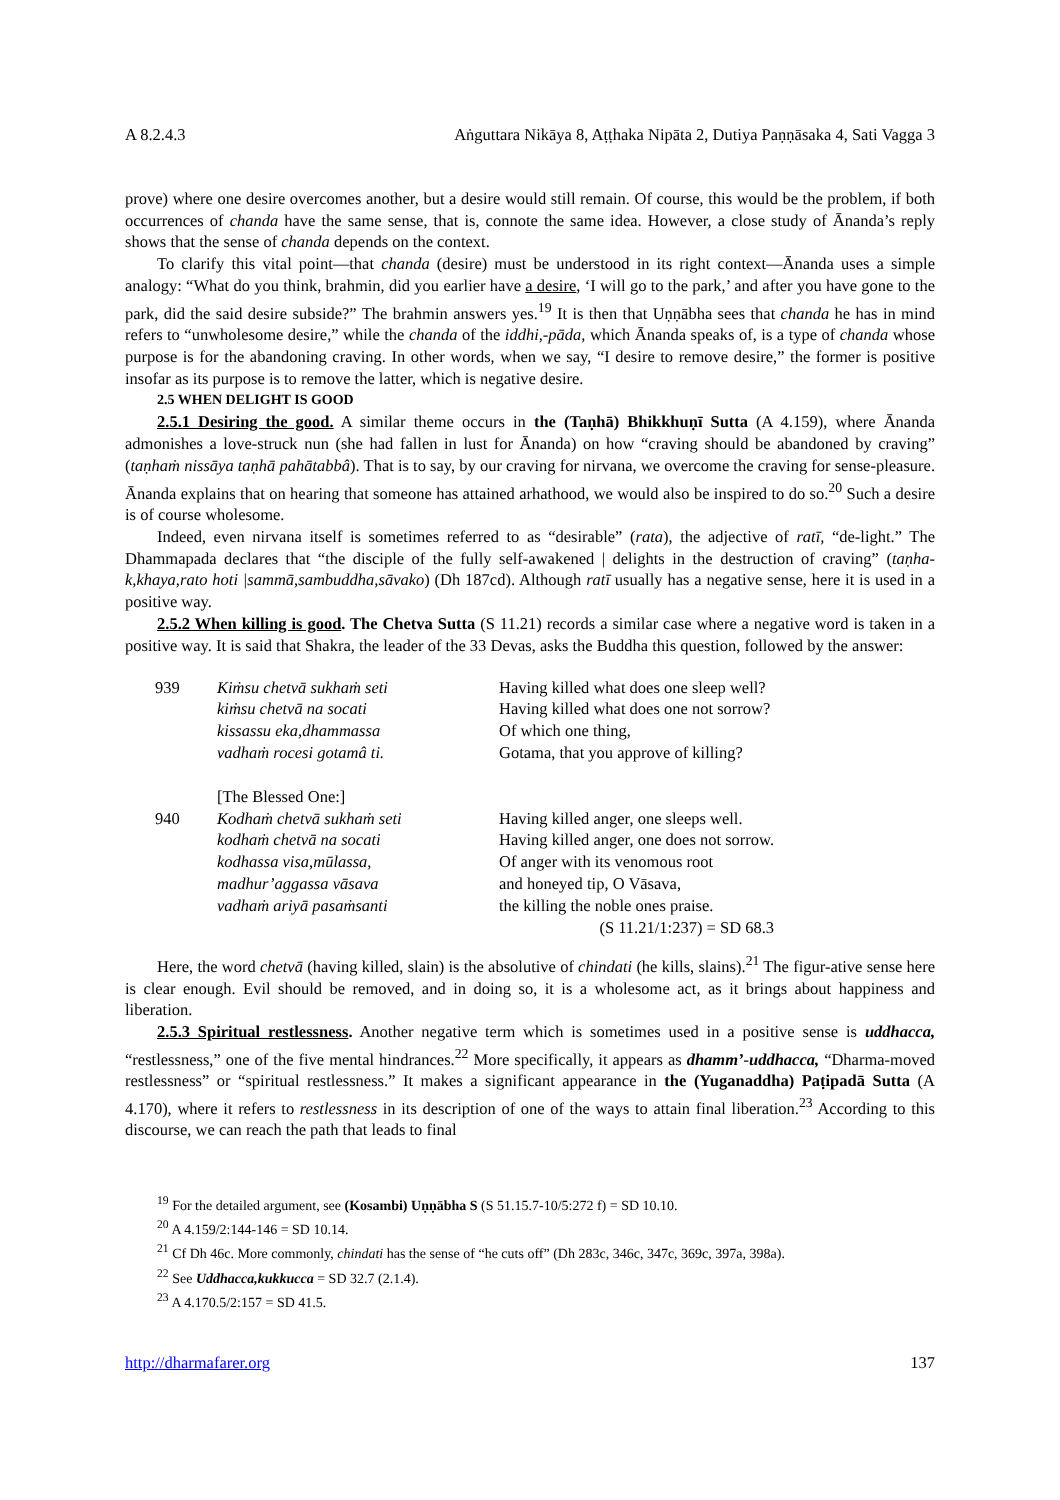A 8.2.4.3 Aṅguttara Nikāya 8, Aṭṭhaka Nipāta 2, Dutiya Paṇṇāsaka 4, Sati Vagga 3
prove) where one desire overcomes another, but a desire would still remain. Of course, this would be the problem, if both occurrences of chanda have the same sense, that is, connote the same idea. However, a close study of Ānanda’s reply shows that the sense of chanda depends on the context.
To clarify this vital point—that chanda (desire) must be understood in its right context—Ānanda uses a simple analogy: “What do you think, brahmin, did you earlier have a desire, ‘I will go to the park,’ and after you have gone to the park, did the said desire subside?” The brahmin answers yes.<sup>19</sup> It is then that Uṇṇābha sees that chanda he has in mind refers to “unwholesome desire,” while the chanda of the iddhi,-pāda, which Ānanda speaks of, is a type of chanda whose purpose is for the abandoning craving. In other words, when we say, “I desire to remove desire,” the former is positive insofar as its purpose is to remove the latter, which is negative desire.
2.5 WHEN DELIGHT IS GOOD
2.5.1 Desiring the good. A similar theme occurs in the (Taṇhā) Bhikkhuṇī Sutta (A 4.159), where Ānanda admonishes a love-struck nun (she had fallen in lust for Ānanda) on how “craving should be abandoned by craving” (taṇhaṁ nissāya taṇhā pahātabbâ). That is to say, by our craving for nirvana, we overcome the craving for sense-pleasure. Ānanda explains that on hearing that someone has attained arhathood, we would also be inspired to do so.<sup>20</sup> Such a desire is of course wholesome.
Indeed, even nirvana itself is sometimes referred to as “desirable” (rata), the adjective of ratī, “de-light.” The Dhammapada declares that “the disciple of the fully self-awakened | delights in the destruction of craving” (taṇha-k,khaya,rato hoti |sammā,sambuddha,sāvako) (Dh 187cd). Although ratī usually has a negative sense, here it is used in a positive way.
2.5.2 When killing is good. The Chetva Sutta (S 11.21) records a similar case where a negative word is taken in a positive way. It is said that Shakra, the leader of the 33 Devas, asks the Buddha this question, followed by the answer:
| 939 | Kiṁsu chetvā sukhaṁ seti | Having killed what does one sleep well? |
| | kiṁsu chetvā na socati | Having killed what does one not sorrow? |
| | kissassu eka,dhammassa | Of which one thing, |
| | vadhaṁ rocesi gotamâ ti. | Gotama, that you approve of killing? |
| | [The Blessed One:] | |
| 940 | Kodhaṁ chetvā sukhaṁ seti | Having killed anger, one sleeps well. |
| | kodhaṁ chetvā na socati | Having killed anger, one does not sorrow. |
| | kodhassa visa,mūlassa, | Of anger with its venomous root |
| | madhur’aggassa vāsava | and honeyed tip, O Vāsava, |
| | vadhaṁ ariyā pasaṁsanti | the killing the noble ones praise. |
| | | (S 11.21/1:237) = SD 68.3 |
Here, the word chetvā (having killed, slain) is the absolutive of chindati (he kills, slains).<sup>21</sup> The figur-ative sense here is clear enough. Evil should be removed, and in doing so, it is a wholesome act, as it brings about happiness and liberation.
2.5.3 Spiritual restlessness. Another negative term which is sometimes used in a positive sense is uddhacca, “restlessness,” one of the five mental hindrances.<sup>22</sup> More specifically, it appears as dhamm’-uddhacca, “Dharma-moved restlessness” or “spiritual restlessness.” It makes a significant appearance in the (Yuganaddha) Paṭipadā Sutta (A 4.170), where it refers to restlessness in its description of one of the ways to attain final liberation.<sup>23</sup> According to this discourse, we can reach the path that leads to final
<sup>19</sup> For the detailed argument, see (Kosambi) Uṇṇābha S (S 51.15.7-10/5:272 f) = SD 10.10.
<sup>20</sup> A 4.159/2:144-146 = SD 10.14.
<sup>21</sup> Cf Dh 46c. More commonly, chindati has the sense of “he cuts off” (Dh 283c, 346c, 347c, 369c, 397a, 398a).
<sup>22</sup> See Uddhacca,kukkucca = SD 32.7 (2.1.4).
<sup>23</sup> A 4.170.5/2:157 = SD 41.5.
http://dharmafarer.org 137